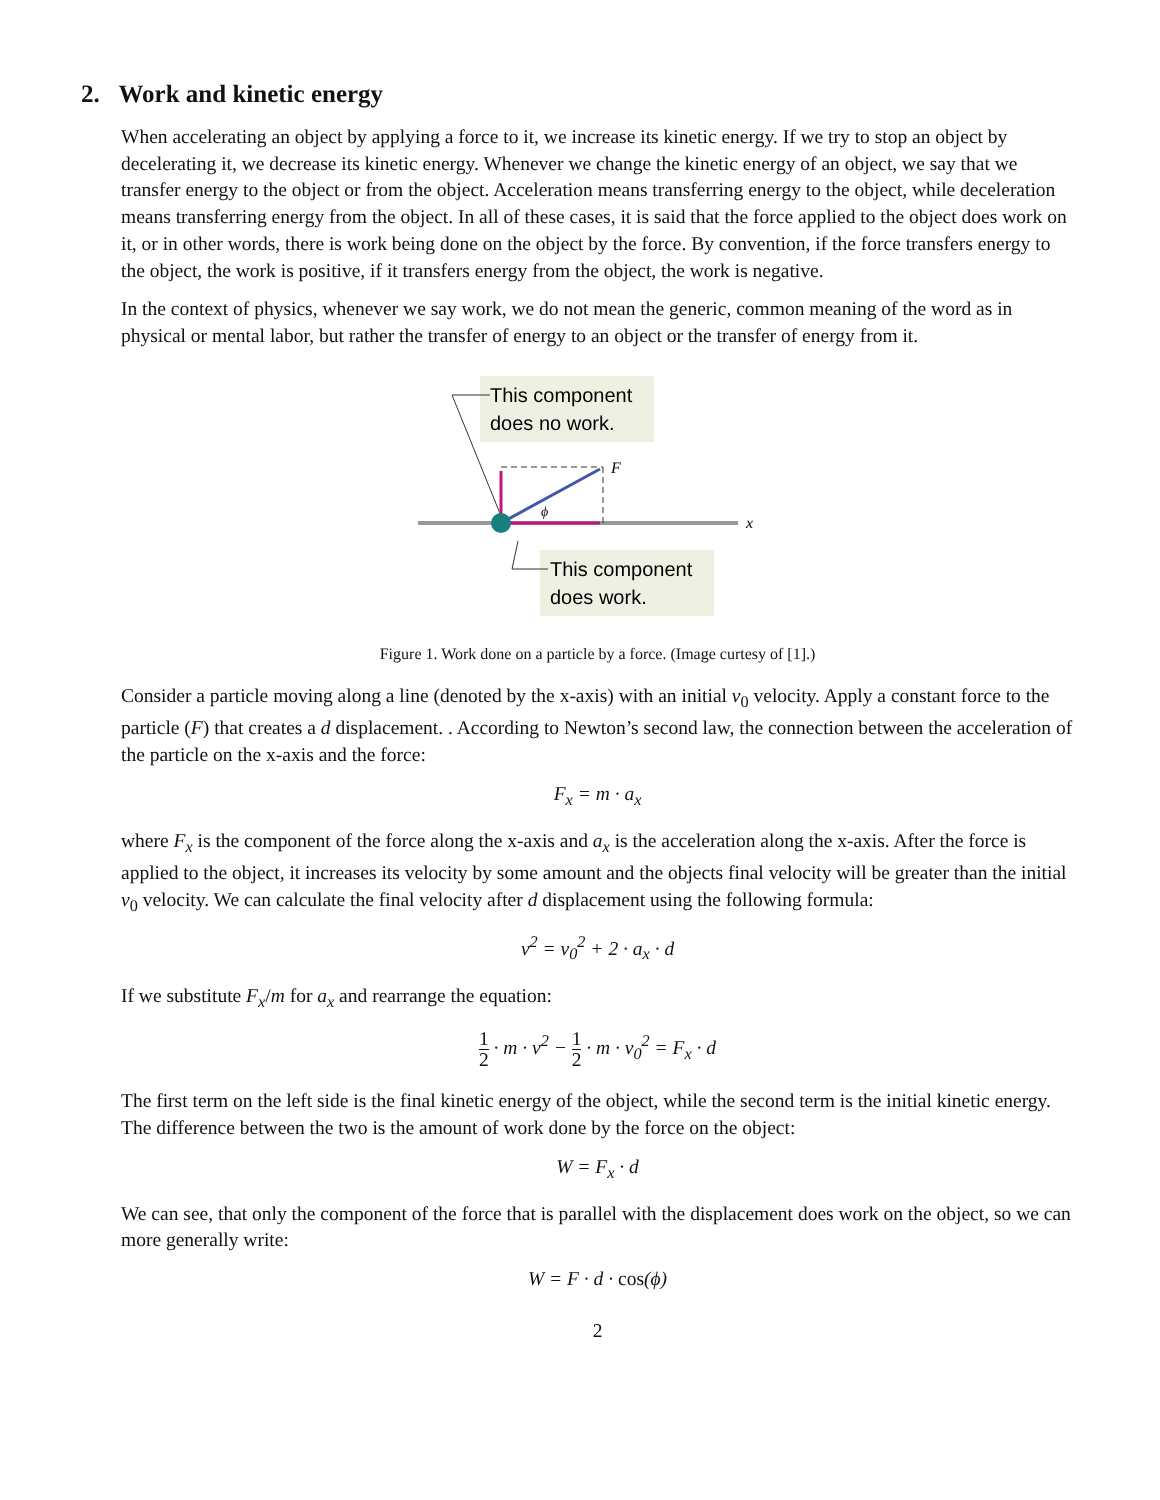2. Work and kinetic energy
When accelerating an object by applying a force to it, we increase its kinetic energy. If we try to stop an object by decelerating it, we decrease its kinetic energy. Whenever we change the kinetic energy of an object, we say that we transfer energy to the object or from the object. Acceleration means transferring energy to the object, while deceleration means transferring energy from the object. In all of these cases, it is said that the force applied to the object does work on it, or in other words, there is work being done on the object by the force. By convention, if the force transfers energy to the object, the work is positive, if it transfers energy from the object, the work is negative.
In the context of physics, whenever we say work, we do not mean the generic, common meaning of the word as in physical or mental labor, but rather the transfer of energy to an object or the transfer of energy from it.
This component
does no work.
This component
does work.
x
F
ϕ
Figure 1. Work done on a particle by a force. (Image curtesy of [1].)
Consider a particle moving along a line (denoted by the x-axis) with an initial v<sub>0</sub> velocity. Apply a constant force to the particle (F) that creates a d displacement. . According to Newton’s second law, the connection between the acceleration of the particle on the x-axis and the force:
F<sub>x</sub> = m · a<sub>x</sub>
where F<sub>x</sub> is the component of the force along the x-axis and a<sub>x</sub> is the acceleration along the x-axis. After the force is applied to the object, it increases its velocity by some amount and the objects final velocity will be greater than the initial v<sub>0</sub> velocity. We can calculate the final velocity after d displacement using the following formula:
v<sup>2</sup> = v<sub>0</sub><sup>2</sup> + 2 · a<sub>x</sub> · d
If we substitute F<sub>x</sub>/m for a<sub>x</sub> and rearrange the equation:
1 2 · m · v<sup>2</sup> − 1 2 · m · v<sub>0</sub><sup>2</sup> = F<sub>x</sub> · d
The first term on the left side is the final kinetic energy of the object, while the second term is the initial kinetic energy. The difference between the two is the amount of work done by the force on the object:
W = F<sub>x</sub> · d
We can see, that only the component of the force that is parallel with the displacement does work on the object, so we can more generally write:
W = F · d · cos(ϕ)
2